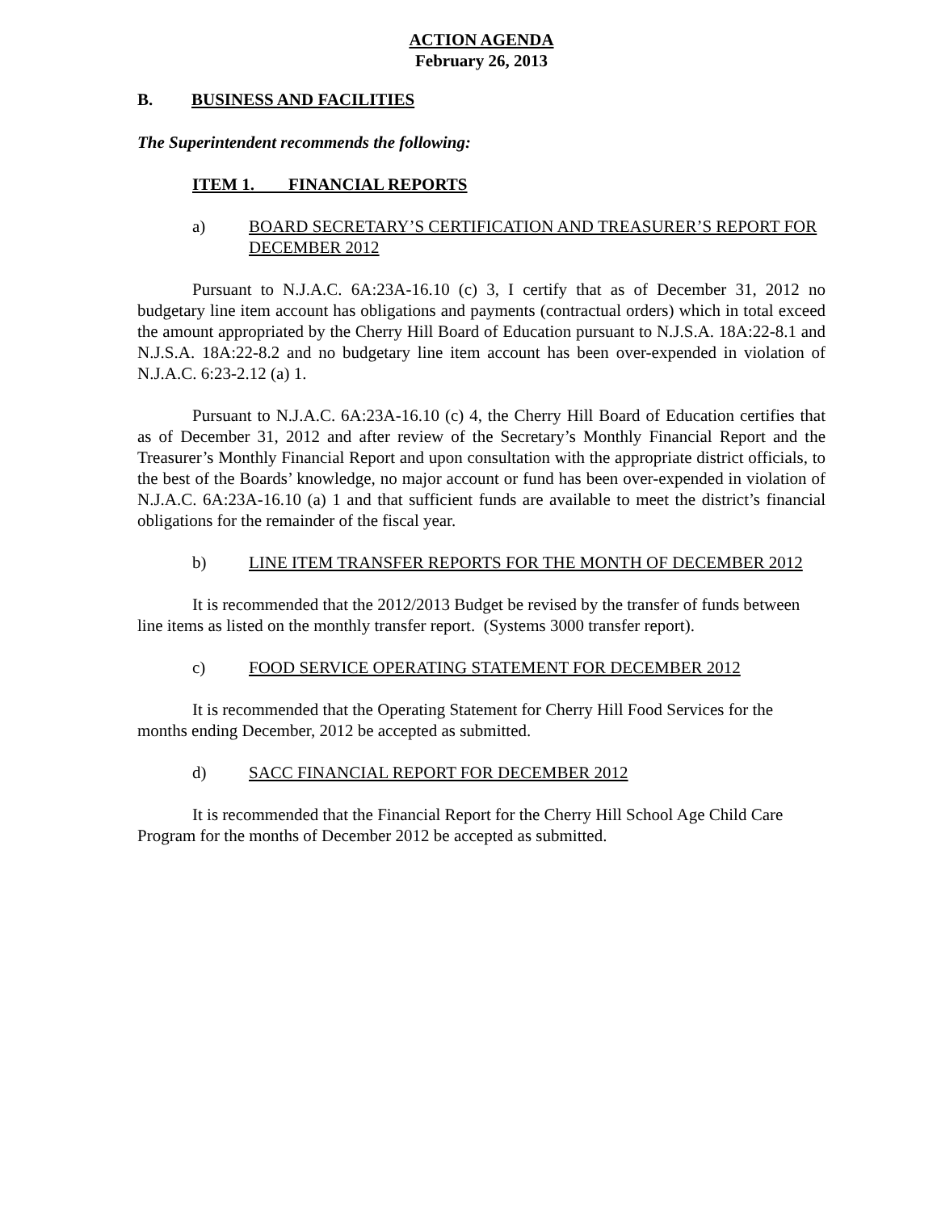ACTION AGENDA
February 26, 2013
B. BUSINESS AND FACILITIES
The Superintendent recommends the following:
ITEM 1. FINANCIAL REPORTS
a) BOARD SECRETARY’S CERTIFICATION AND TREASURER’S REPORT FOR DECEMBER 2012
Pursuant to N.J.A.C. 6A:23A-16.10 (c) 3, I certify that as of December 31, 2012 no budgetary line item account has obligations and payments (contractual orders) which in total exceed the amount appropriated by the Cherry Hill Board of Education pursuant to N.J.S.A. 18A:22-8.1 and N.J.S.A. 18A:22-8.2 and no budgetary line item account has been over-expended in violation of N.J.A.C. 6:23-2.12 (a) 1.
Pursuant to N.J.A.C. 6A:23A-16.10 (c) 4, the Cherry Hill Board of Education certifies that as of December 31, 2012 and after review of the Secretary’s Monthly Financial Report and the Treasurer’s Monthly Financial Report and upon consultation with the appropriate district officials, to the best of the Boards’ knowledge, no major account or fund has been over-expended in violation of N.J.A.C. 6A:23A-16.10 (a) 1 and that sufficient funds are available to meet the district’s financial obligations for the remainder of the fiscal year.
b) LINE ITEM TRANSFER REPORTS FOR THE MONTH OF DECEMBER 2012
It is recommended that the 2012/2013 Budget be revised by the transfer of funds between line items as listed on the monthly transfer report. (Systems 3000 transfer report).
c) FOOD SERVICE OPERATING STATEMENT FOR DECEMBER 2012
It is recommended that the Operating Statement for Cherry Hill Food Services for the months ending December, 2012 be accepted as submitted.
d) SACC FINANCIAL REPORT FOR DECEMBER 2012
It is recommended that the Financial Report for the Cherry Hill School Age Child Care Program for the months of December 2012 be accepted as submitted.